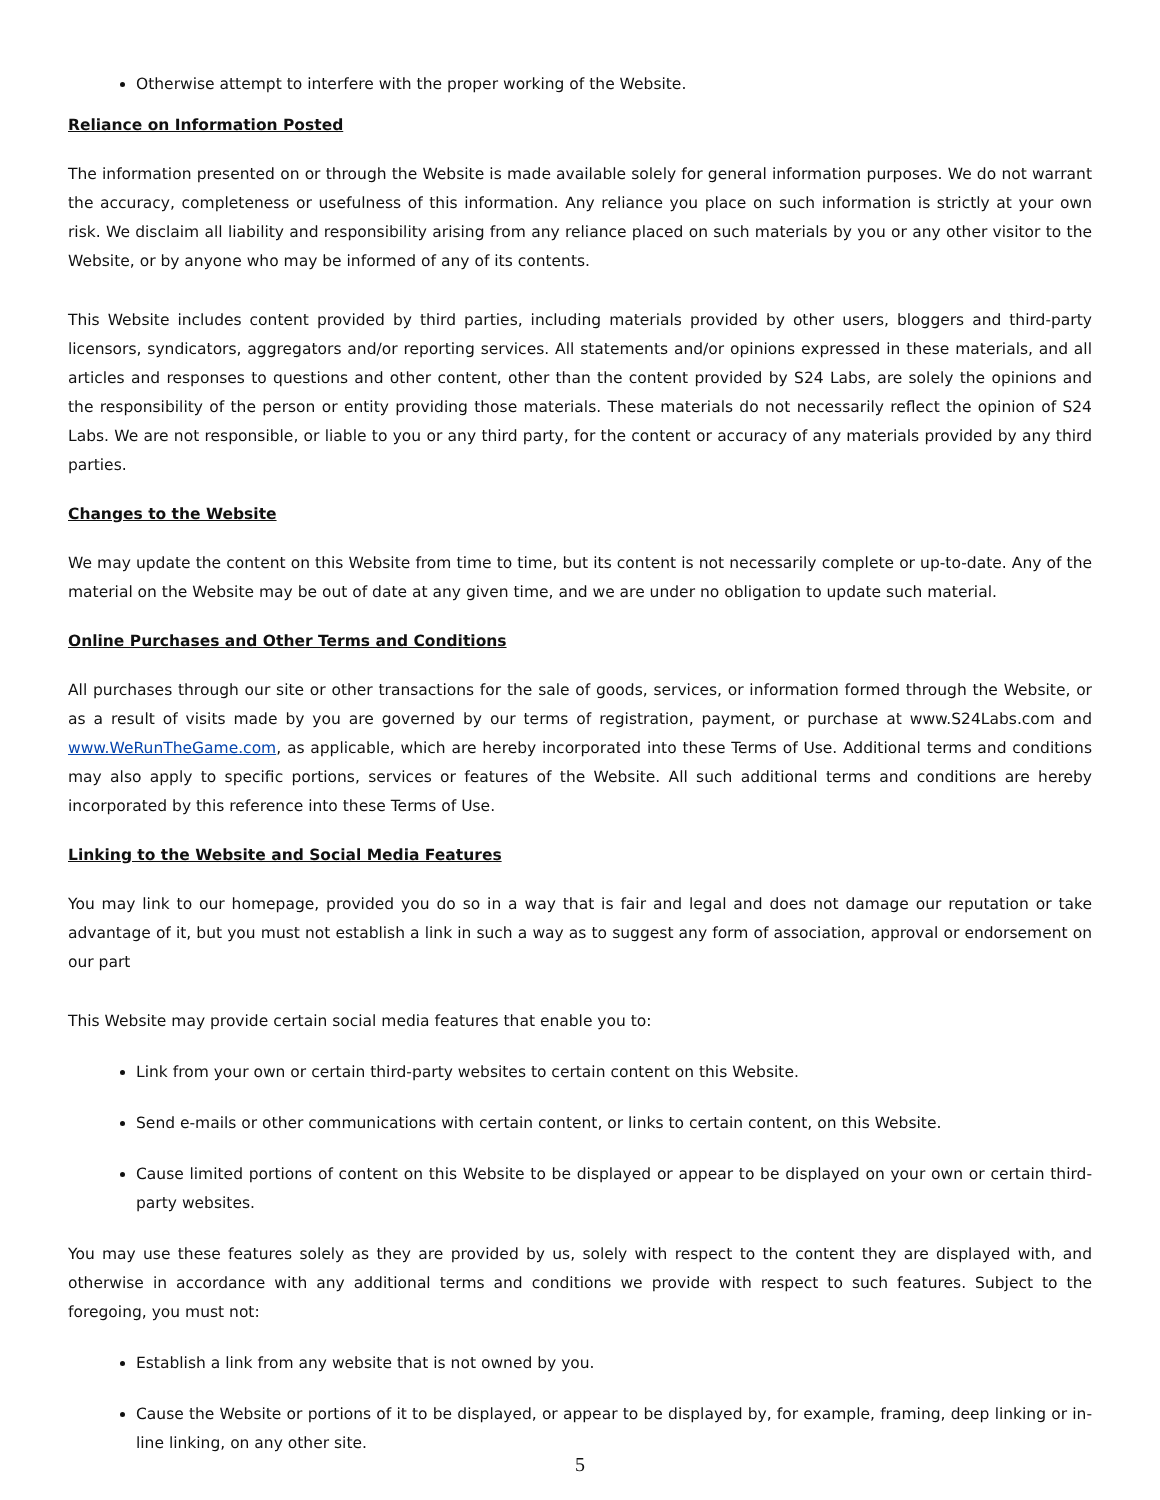Otherwise attempt to interfere with the proper working of the Website.
Reliance on Information Posted
The information presented on or through the Website is made available solely for general information purposes. We do not warrant the accuracy, completeness or usefulness of this information. Any reliance you place on such information is strictly at your own risk. We disclaim all liability and responsibility arising from any reliance placed on such materials by you or any other visitor to the Website, or by anyone who may be informed of any of its contents.
This Website includes content provided by third parties, including materials provided by other users, bloggers and third-party licensors, syndicators, aggregators and/or reporting services. All statements and/or opinions expressed in these materials, and all articles and responses to questions and other content, other than the content provided by S24 Labs, are solely the opinions and the responsibility of the person or entity providing those materials. These materials do not necessarily reflect the opinion of S24 Labs. We are not responsible, or liable to you or any third party, for the content or accuracy of any materials provided by any third parties.
Changes to the Website
We may update the content on this Website from time to time, but its content is not necessarily complete or up-to-date. Any of the material on the Website may be out of date at any given time, and we are under no obligation to update such material.
Online Purchases and Other Terms and Conditions
All purchases through our site or other transactions for the sale of goods, services, or information formed through the Website, or as a result of visits made by you are governed by our terms of registration, payment, or purchase at www.S24Labs.com and www.WeRunTheGame.com, as applicable, which are hereby incorporated into these Terms of Use. Additional terms and conditions may also apply to specific portions, services or features of the Website. All such additional terms and conditions are hereby incorporated by this reference into these Terms of Use.
Linking to the Website and Social Media Features
You may link to our homepage, provided you do so in a way that is fair and legal and does not damage our reputation or take advantage of it, but you must not establish a link in such a way as to suggest any form of association, approval or endorsement on our part
This Website may provide certain social media features that enable you to:
Link from your own or certain third-party websites to certain content on this Website.
Send e-mails or other communications with certain content, or links to certain content, on this Website.
Cause limited portions of content on this Website to be displayed or appear to be displayed on your own or certain third-party websites.
You may use these features solely as they are provided by us, solely with respect to the content they are displayed with, and otherwise in accordance with any additional terms and conditions we provide with respect to such features. Subject to the foregoing, you must not:
Establish a link from any website that is not owned by you.
Cause the Website or portions of it to be displayed, or appear to be displayed by, for example, framing, deep linking or in-line linking, on any other site.
5